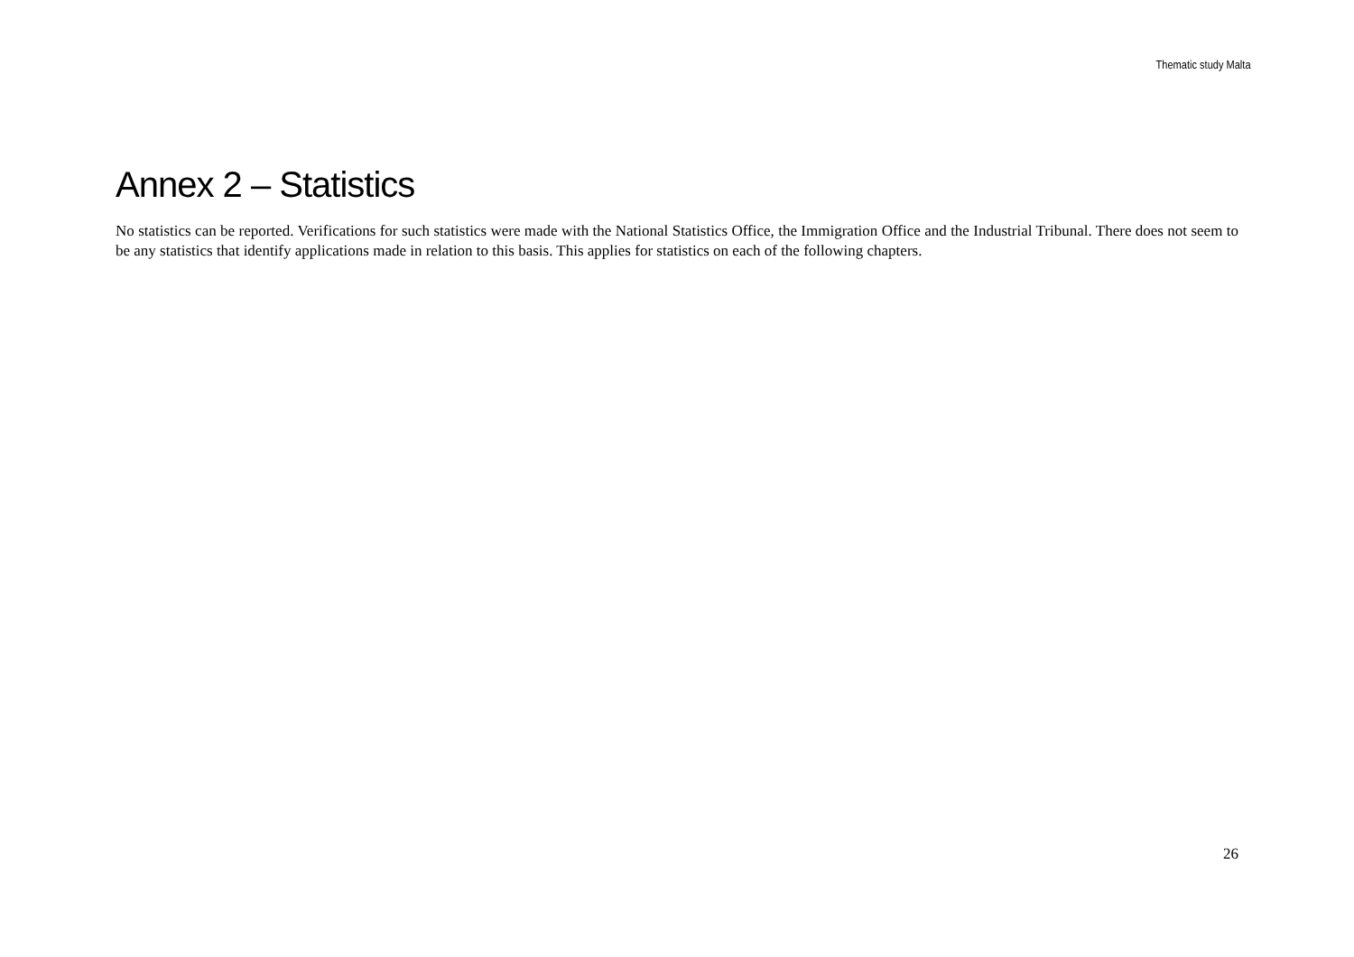Thematic study Malta
Annex 2 – Statistics
No statistics can be reported. Verifications for such statistics were made with the National Statistics Office, the Immigration Office and the Industrial Tribunal. There does not seem to be any statistics that identify applications made in relation to this basis. This applies for statistics on each of the following chapters.
26